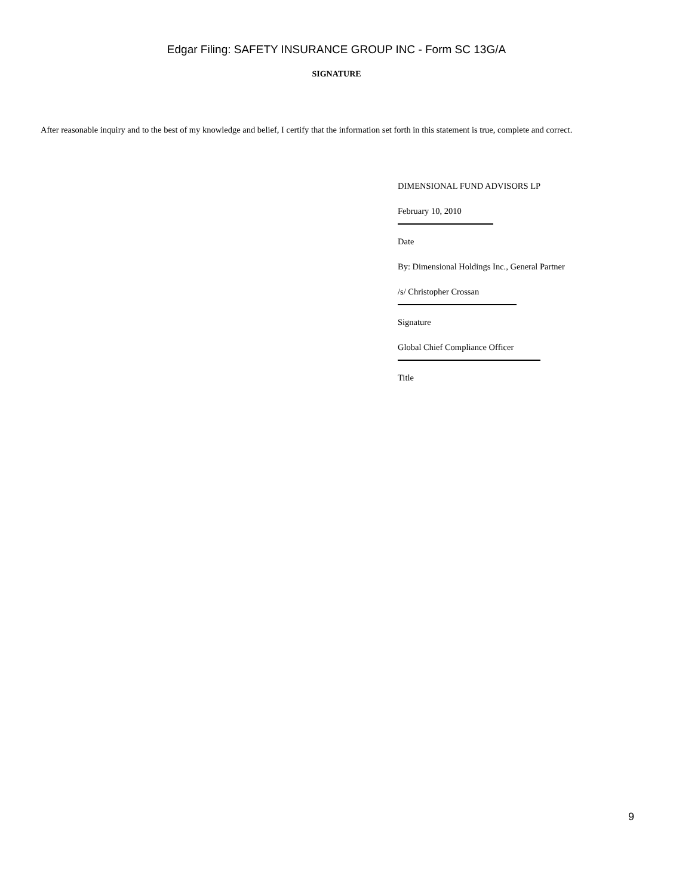Edgar Filing: SAFETY INSURANCE GROUP INC - Form SC 13G/A
SIGNATURE
After reasonable inquiry and to the best of my knowledge and belief, I certify that the information set forth in this statement is true, complete and correct.
DIMENSIONAL FUND ADVISORS LP
February 10, 2010
Date
By: Dimensional Holdings Inc., General Partner
/s/ Christopher Crossan
Signature
Global Chief Compliance Officer
Title
9